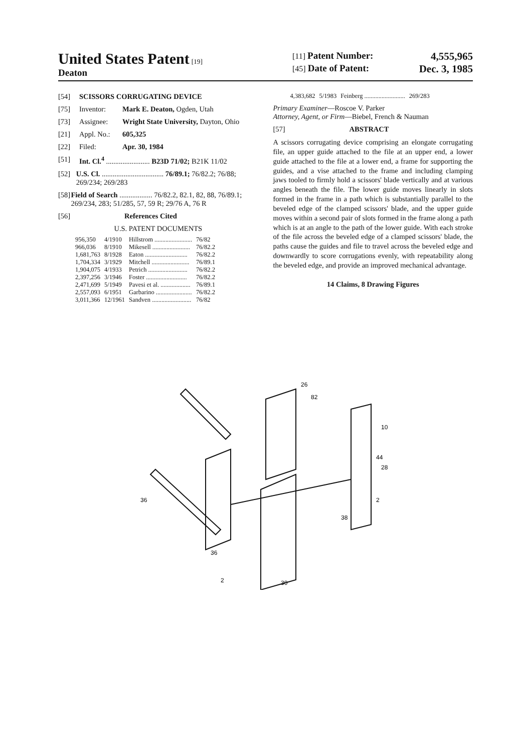United States Patent [19]
Deaton
[11] Patent Number: 4,555,965
[45] Date of Patent: Dec. 3, 1985
[54] SCISSORS CORRUGATING DEVICE
[75] Inventor: Mark E. Deaton, Ogden, Utah
[73] Assignee: Wright State University, Dayton, Ohio
[21] Appl. No.: 605,325
[22] Filed: Apr. 30, 1984
[51] Int. Cl.<sup>4</sup> ........................ B23D 71/02; B21K 11/02
[52] U.S. Cl. .................................. 76/89.1; 76/82.2; 76/88; 269/234; 269/283
[58] Field of Search .................. 76/82.2, 82.1, 82, 88, 76/89.1; 269/234, 283; 51/285, 57, 59 R; 29/76 A, 76 R
[56] References Cited
U.S. PATENT DOCUMENTS
| 956,350 | 4/1910 | Hillstrom ........................ | 76/82 |
| 966,036 | 8/1910 | Mikesell ........................ | 76/82.2 |
| 1,681,763 | 8/1928 | Eaton ........................... | 76/82.2 |
| 1,704,334 | 3/1929 | Mitchell ........................ | 76/89.1 |
| 1,904,075 | 4/1933 | Petrich ......................... | 76/82.2 |
| 2,397,256 | 3/1946 | Foster .......................... | 76/82.2 |
| 2,471,699 | 5/1949 | Pavesi et al. ................... | 76/89.1 |
| 2,557,093 | 6/1951 | Garbarino ....................... | 76/82.2 |
| 3,011,366 | 12/1961 | Sandven ......................... | 76/82 |
| 4,383,682 | 5/1983 | Feinberg .......................... | 269/283 |
Primary Examiner—Roscoe V. Parker
Attorney, Agent, or Firm—Biebel, French & Nauman
[57] ABSTRACT
A scissors corrugating device comprising an elongate corrugating file, an upper guide attached to the file at an upper end, a lower guide attached to the file at a lower end, a frame for supporting the guides, and a vise attached to the frame and including clamping jaws tooled to firmly hold a scissors' blade vertically and at various angles beneath the file. The lower guide moves linearly in slots formed in the frame in a path which is substantially parallel to the beveled edge of the clamped scissors' blade, and the upper guide moves within a second pair of slots formed in the frame along a path which is at an angle to the path of the lower guide. With each stroke of the file across the beveled edge of a clamped scissors' blade, the paths cause the guides and file to travel across the beveled edge and downwardly to score corrugations evenly, with repeatability along the beveled edge, and provide an improved mechanical advantage.
14 Claims, 8 Drawing Figures
26
82
10
44
28
36
36
38
30
2
2